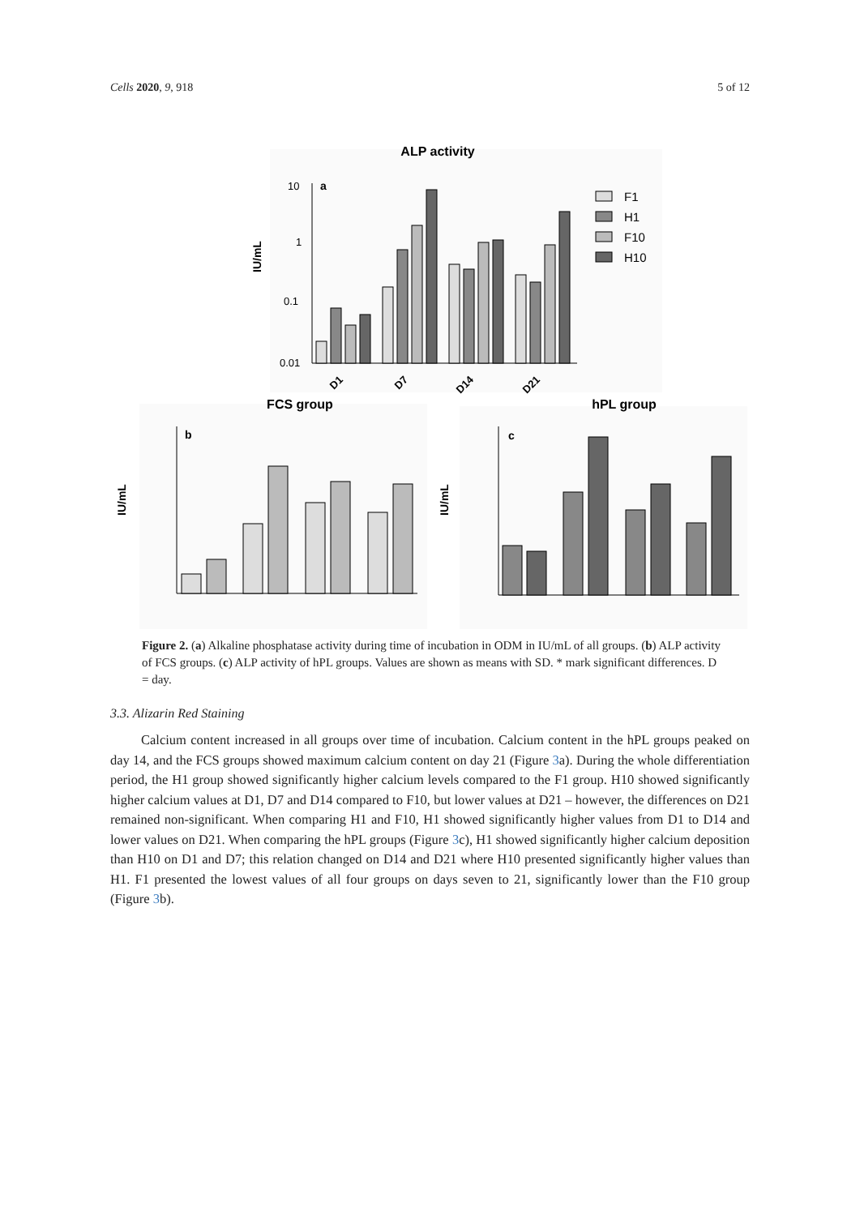Cells 2020, 9, 918 5 of 12
ALP activity
a
10
1
0.1
0.01
IU/mL
D1
D7
D14
D21
F1
H1
F10
H10
FCS group
b
IU/mL
hPL group
c
IU/mL
Figure 2. (a) Alkaline phosphatase activity during time of incubation in ODM in IU/mL of all groups. (b) ALP activity of FCS groups. (c) ALP activity of hPL groups. Values are shown as means with SD. * mark significant differences. D = day.
3.3. Alizarin Red Staining
Calcium content increased in all groups over time of incubation. Calcium content in the hPL groups peaked on day 14, and the FCS groups showed maximum calcium content on day 21 (Figure 3a). During the whole differentiation period, the H1 group showed significantly higher calcium levels compared to the F1 group. H10 showed significantly higher calcium values at D1, D7 and D14 compared to F10, but lower values at D21 – however, the differences on D21 remained non-significant. When comparing H1 and F10, H1 showed significantly higher values from D1 to D14 and lower values on D21. When comparing the hPL groups (Figure 3c), H1 showed significantly higher calcium deposition than H10 on D1 and D7; this relation changed on D14 and D21 where H10 presented significantly higher values than H1. F1 presented the lowest values of all four groups on days seven to 21, significantly lower than the F10 group (Figure 3b).